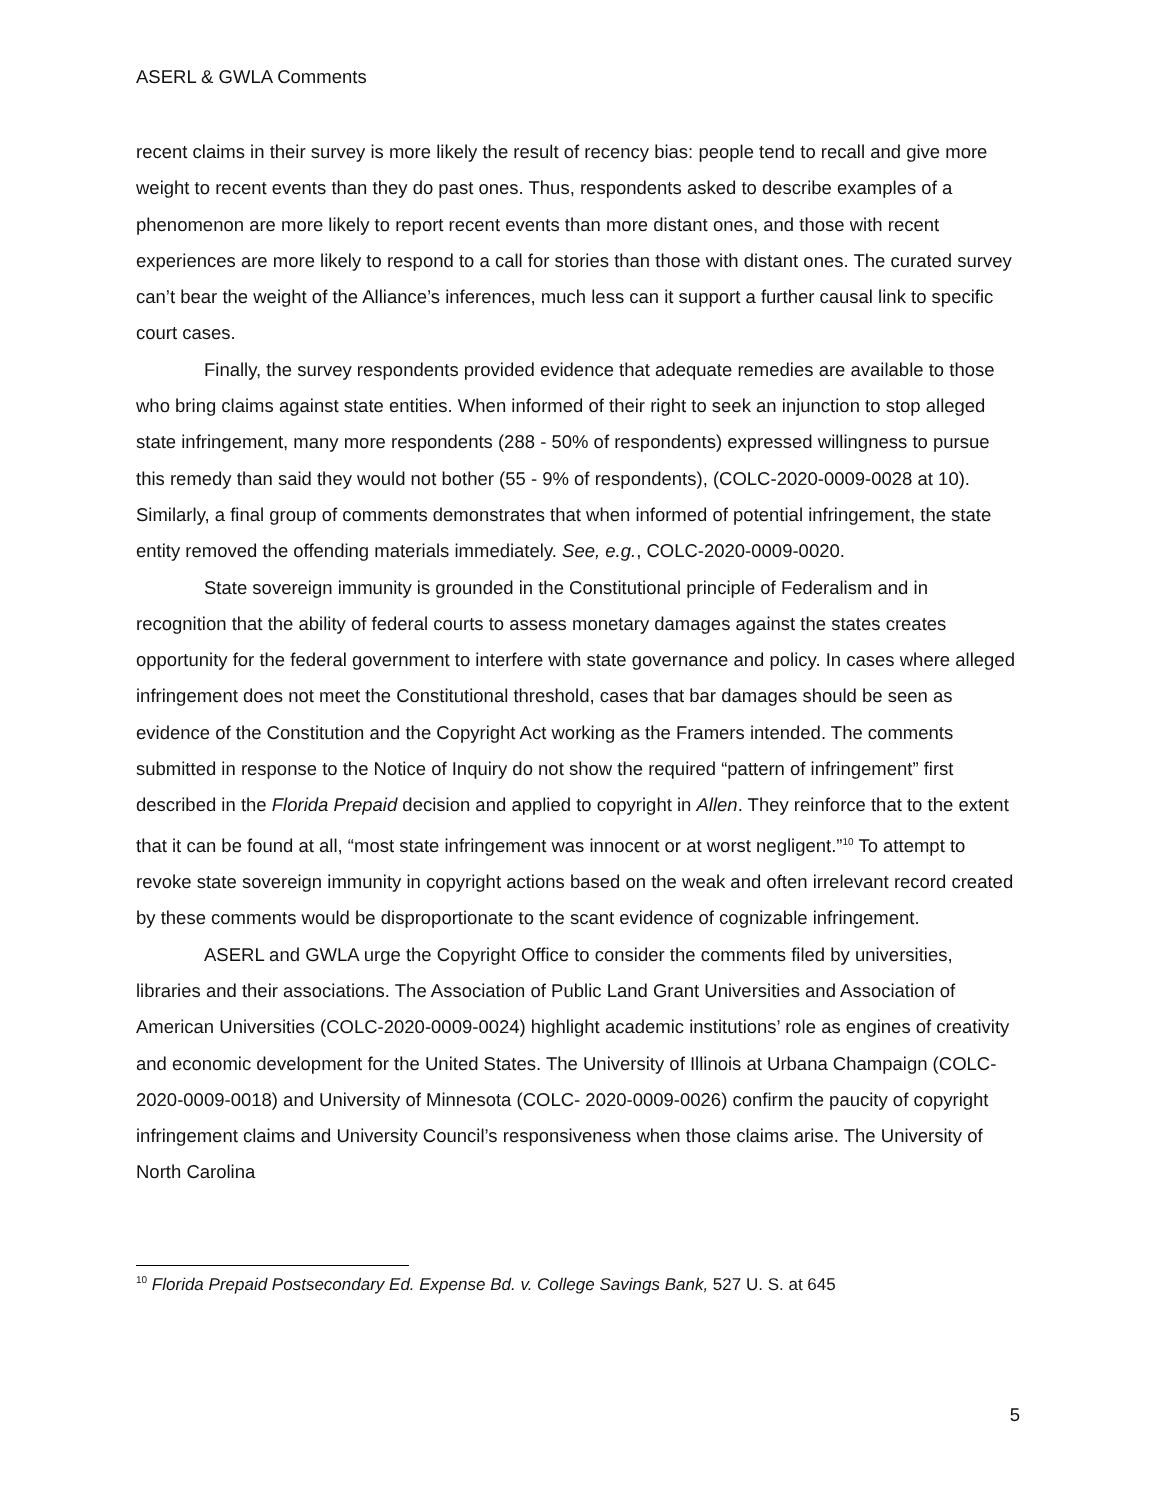ASERL & GWLA Comments
recent claims in their survey is more likely the result of recency bias: people tend to recall and give more weight to recent events than they do past ones. Thus, respondents asked to describe examples of a phenomenon are more likely to report recent events than more distant ones, and those with recent experiences are more likely to respond to a call for stories than those with distant ones. The curated survey can’t bear the weight of the Alliance’s inferences, much less can it support a further causal link to specific court cases.
Finally, the survey respondents provided evidence that adequate remedies are available to those who bring claims against state entities. When informed of their right to seek an injunction to stop alleged state infringement, many more respondents (288 - 50% of respondents) expressed willingness to pursue this remedy than said they would not bother (55 - 9% of respondents), (COLC-2020-0009-0028 at 10). Similarly, a final group of comments demonstrates that when informed of potential infringement, the state entity removed the offending materials immediately. See, e.g., COLC-2020-0009-0020.
State sovereign immunity is grounded in the Constitutional principle of Federalism and in recognition that the ability of federal courts to assess monetary damages against the states creates opportunity for the federal government to interfere with state governance and policy. In cases where alleged infringement does not meet the Constitutional threshold, cases that bar damages should be seen as evidence of the Constitution and the Copyright Act working as the Framers intended. The comments submitted in response to the Notice of Inquiry do not show the required “pattern of infringement” first described in the Florida Prepaid decision and applied to copyright in Allen. They reinforce that to the extent that it can be found at all, “most state infringement was innocent or at worst negligent.”<sup>10</sup> To attempt to revoke state sovereign immunity in copyright actions based on the weak and often irrelevant record created by these comments would be disproportionate to the scant evidence of cognizable infringement.
ASERL and GWLA urge the Copyright Office to consider the comments filed by universities, libraries and their associations. The Association of Public Land Grant Universities and Association of American Universities (COLC-2020-0009-0024) highlight academic institutions’ role as engines of creativity and economic development for the United States. The University of Illinois at Urbana Champaign (COLC-2020-0009-0018) and University of Minnesota (COLC- 2020-0009-0026) confirm the paucity of copyright infringement claims and University Council’s responsiveness when those claims arise. The University of North Carolina
<sup>10</sup> Florida Prepaid Postsecondary Ed. Expense Bd. v. College Savings Bank, 527 U. S. at 645
5